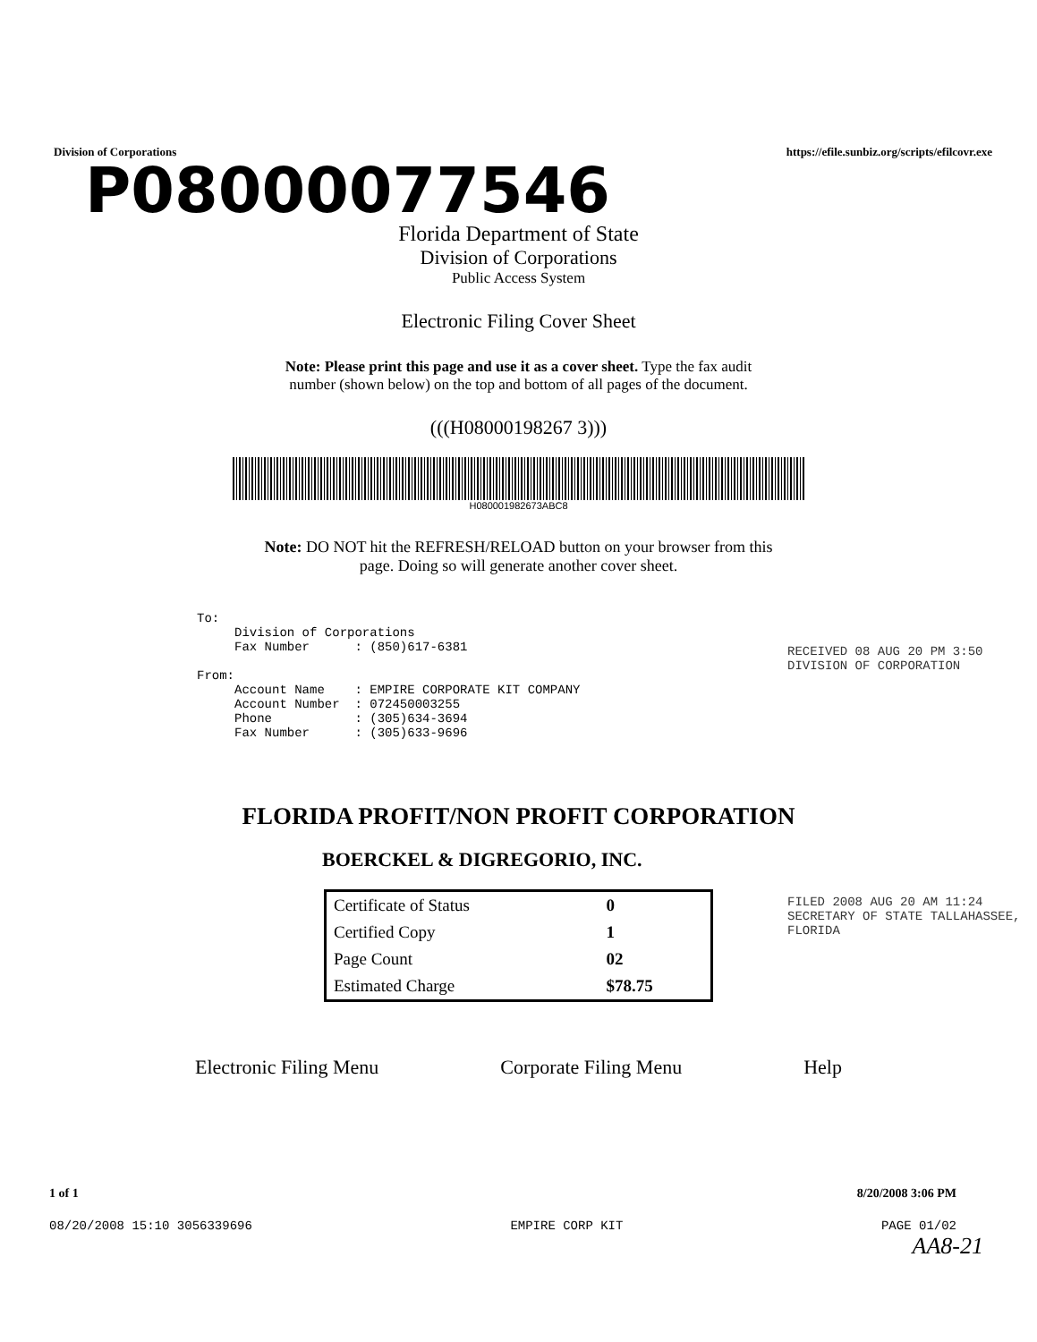Division of Corporations https://efile.sunbiz.org/scripts/efilcovr.exe
P08000077546
Florida Department of State
Division of Corporations
Public Access System
Electronic Filing Cover Sheet
Note: Please print this page and use it as a cover sheet. Type the fax audit
number (shown below) on the top and bottom of all pages of the document.
(((H08000198267 3)))
H080001982673ABC8
Note: DO NOT hit the REFRESH/RELOAD button on your browser from this
page. Doing so will generate another cover sheet.
To: Division of Corporations Fax Number : (850)617-6381 From: Account Name : EMPIRE CORPORATE KIT COMPANY Account Number : 072450003255 Phone : (305)634-3694 Fax Number : (305)633-9696
FLORIDA PROFIT/NON PROFIT CORPORATION
BOERCKEL & DIGREGORIO, INC.
| Certificate of Status | 0 |
| Certified Copy | 1 |
| Page Count | 02 |
| Estimated Charge | $78.75 |
Electronic Filing Menu Corporate Filing Menu Help
1 of 1 8/20/2008 3:06 PM
08/20/2008 15:10 3056339696 EMPIRE CORP KIT PAGE 01/02
AA8-21
RECEIVED 08 AUG 20 PM 3:50 DIVISION OF CORPORATION
FILED 2008 AUG 20 AM 11:24 SECRETARY OF STATE TALLAHASSEE, FLORIDA